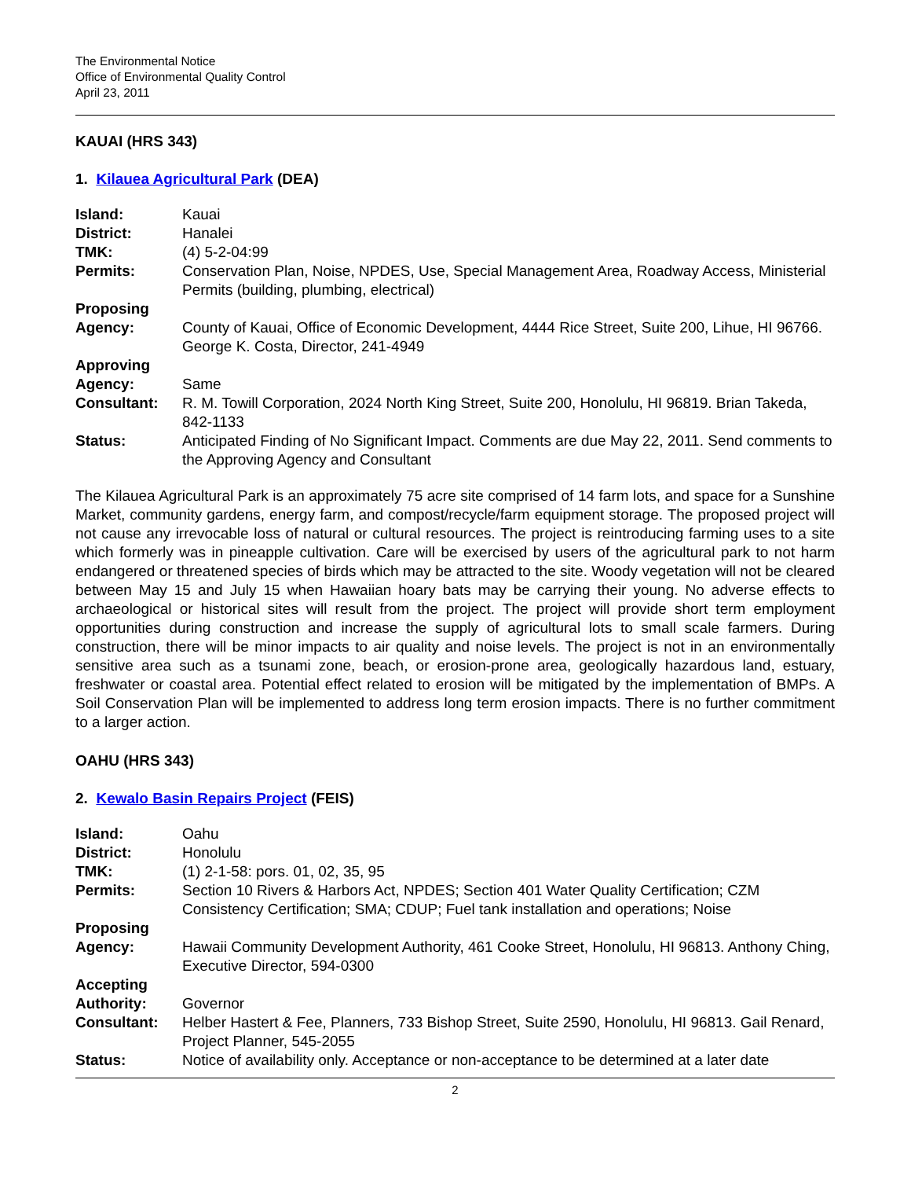The Environmental Notice
Office of Environmental Quality Control
April 23, 2011
KAUAI (HRS 343)
1. Kilauea Agricultural Park (DEA)
| Island: | Kauai |
| District: | Hanalei |
| TMK: | (4) 5-2-04:99 |
| Permits: | Conservation Plan, Noise, NPDES, Use, Special Management Area, Roadway Access, Ministerial Permits (building, plumbing, electrical) |
| Proposing Agency: | County of Kauai, Office of Economic Development, 4444 Rice Street, Suite 200, Lihue, HI 96766. George K. Costa, Director, 241-4949 |
| Approving Agency: | Same |
| Consultant: | R. M. Towill Corporation, 2024 North King Street, Suite 200, Honolulu, HI 96819. Brian Takeda, 842-1133 |
| Status: | Anticipated Finding of No Significant Impact. Comments are due May 22, 2011. Send comments to the Approving Agency and Consultant |
The Kilauea Agricultural Park is an approximately 75 acre site comprised of 14 farm lots, and space for a Sunshine Market, community gardens, energy farm, and compost/recycle/farm equipment storage. The proposed project will not cause any irrevocable loss of natural or cultural resources. The project is reintroducing farming uses to a site which formerly was in pineapple cultivation. Care will be exercised by users of the agricultural park to not harm endangered or threatened species of birds which may be attracted to the site. Woody vegetation will not be cleared between May 15 and July 15 when Hawaiian hoary bats may be carrying their young. No adverse effects to archaeological or historical sites will result from the project. The project will provide short term employment opportunities during construction and increase the supply of agricultural lots to small scale farmers. During construction, there will be minor impacts to air quality and noise levels. The project is not in an environmentally sensitive area such as a tsunami zone, beach, or erosion-prone area, geologically hazardous land, estuary, freshwater or coastal area. Potential effect related to erosion will be mitigated by the implementation of BMPs. A Soil Conservation Plan will be implemented to address long term erosion impacts. There is no further commitment to a larger action.
OAHU (HRS 343)
2. Kewalo Basin Repairs Project (FEIS)
| Island: | Oahu |
| District: | Honolulu |
| TMK: | (1) 2-1-58: pors. 01, 02, 35, 95 |
| Permits: | Section 10 Rivers & Harbors Act, NPDES; Section 401 Water Quality Certification; CZM Consistency Certification; SMA; CDUP; Fuel tank installation and operations; Noise |
| Proposing Agency: | Hawaii Community Development Authority, 461 Cooke Street, Honolulu, HI 96813. Anthony Ching, Executive Director, 594-0300 |
| Accepting Authority: | Governor |
| Consultant: | Helber Hastert & Fee, Planners, 733 Bishop Street, Suite 2590, Honolulu, HI 96813. Gail Renard, Project Planner, 545-2055 |
| Status: | Notice of availability only. Acceptance or non-acceptance to be determined at a later date |
2